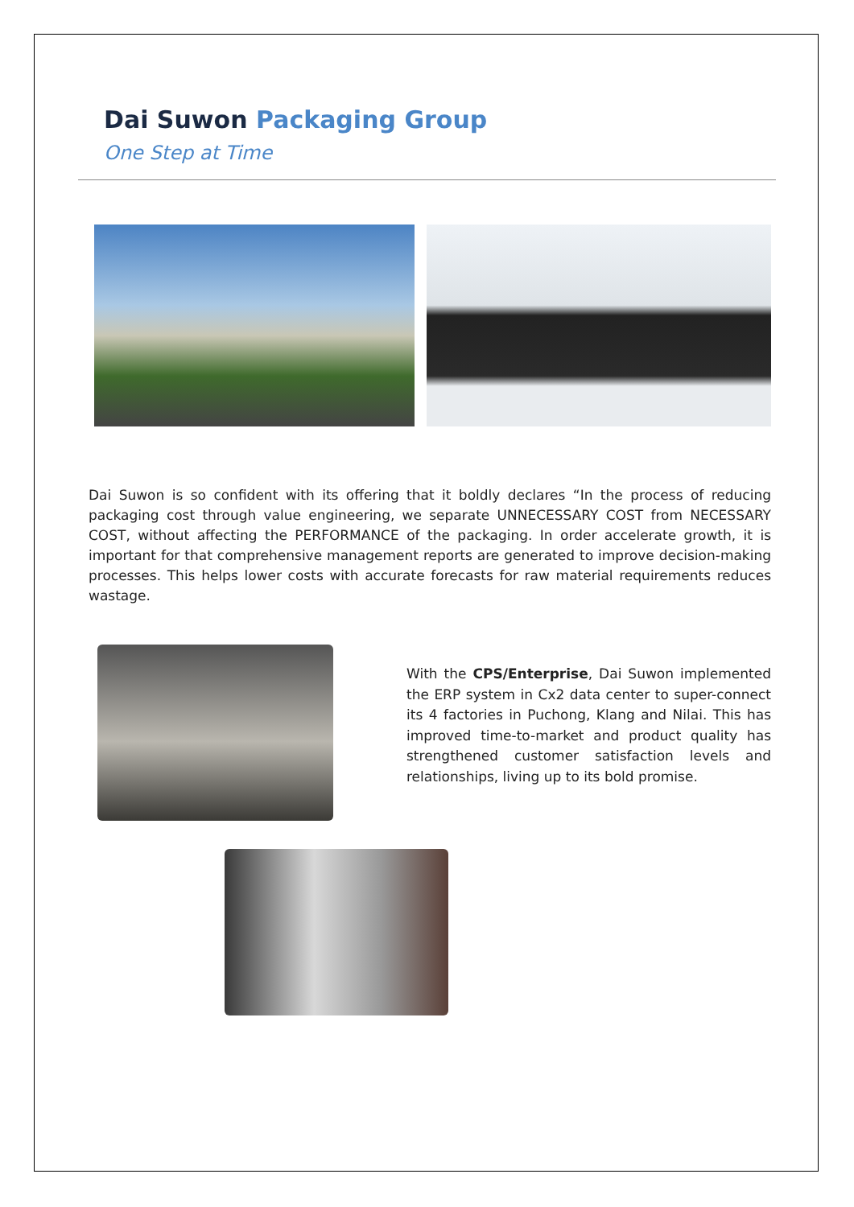Dai Suwon Packaging Group
One Step at Time
Dai Suwon is so confident with its offering that it boldly declares “In the process of reducing packaging cost through value engineering, we separate UNNECESSARY COST from NECESSARY COST, without affecting the PERFORMANCE of the packaging. In order accelerate growth, it is important for that comprehensive management reports are generated to improve decision-making processes. This helps lower costs with accurate forecasts for raw material requirements reduces wastage.
With the CPS/Enterprise, Dai Suwon implemented the ERP system in Cx2 data center to super-connect its 4 factories in Puchong, Klang and Nilai. This has improved time-to-market and product quality has strengthened customer satisfaction levels and relationships, living up to its bold promise.